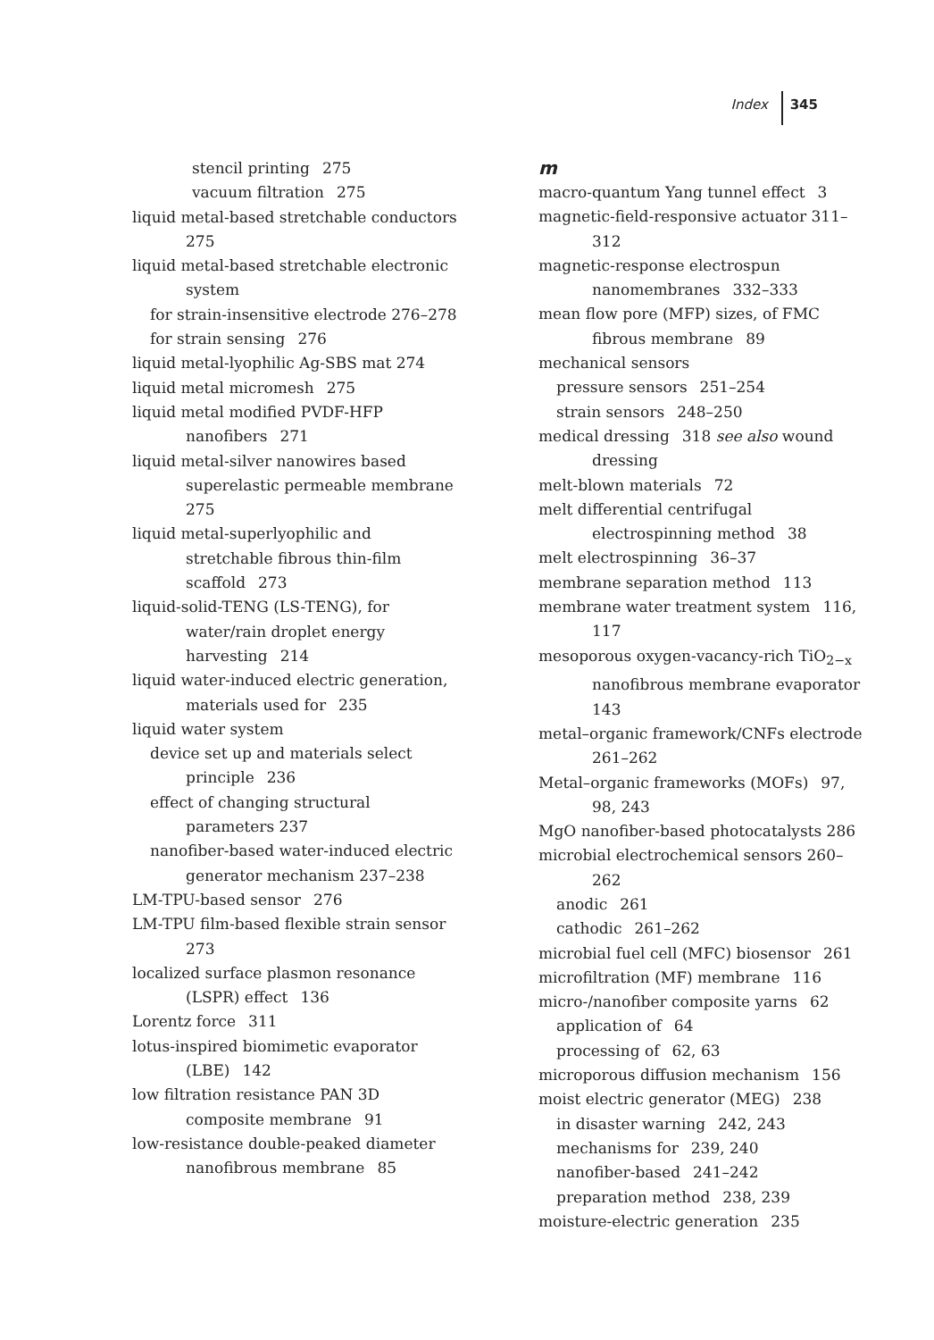Index 345
stencil printing 275
vacuum filtration 275
liquid metal-based stretchable conductors 275
liquid metal-based stretchable electronic system
for strain-insensitive electrode 276–278
for strain sensing 276
liquid metal-lyophilic Ag-SBS mat 274
liquid metal micromesh 275
liquid metal modified PVDF-HFP nanofibers 271
liquid metal-silver nanowires based superelastic permeable membrane 275
liquid metal-superlyophilic and stretchable fibrous thin-film scaffold 273
liquid-solid-TENG (LS-TENG), for water/rain droplet energy harvesting 214
liquid water-induced electric generation, materials used for 235
liquid water system
device set up and materials select principle 236
effect of changing structural parameters 237
nanofiber-based water-induced electric generator mechanism 237–238
LM-TPU-based sensor 276
LM-TPU film-based flexible strain sensor 273
localized surface plasmon resonance (LSPR) effect 136
Lorentz force 311
lotus-inspired biomimetic evaporator (LBE) 142
low filtration resistance PAN 3D composite membrane 91
low-resistance double-peaked diameter nanofibrous membrane 85
m
macro-quantum Yang tunnel effect 3
magnetic-field-responsive actuator 311–312
magnetic-response electrospun nanomembranes 332–333
mean flow pore (MFP) sizes, of FMC fibrous membrane 89
mechanical sensors
pressure sensors 251–254
strain sensors 248–250
medical dressing 318 see also wound dressing
melt-blown materials 72
melt differential centrifugal electrospinning method 38
melt electrospinning 36–37
membrane separation method 113
membrane water treatment system 116, 117
mesoporous oxygen-vacancy-rich TiO<sub>2−x</sub> nanofibrous membrane evaporator 143
metal–organic framework/CNFs electrode 261–262
Metal–organic frameworks (MOFs) 97, 98, 243
MgO nanofiber-based photocatalysts 286
microbial electrochemical sensors 260–262
anodic 261
cathodic 261–262
microbial fuel cell (MFC) biosensor 261
microfiltration (MF) membrane 116
micro-/nanofiber composite yarns 62
application of 64
processing of 62, 63
microporous diffusion mechanism 156
moist electric generator (MEG) 238
in disaster warning 242, 243
mechanisms for 239, 240
nanofiber-based 241–242
preparation method 238, 239
moisture-electric generation 235